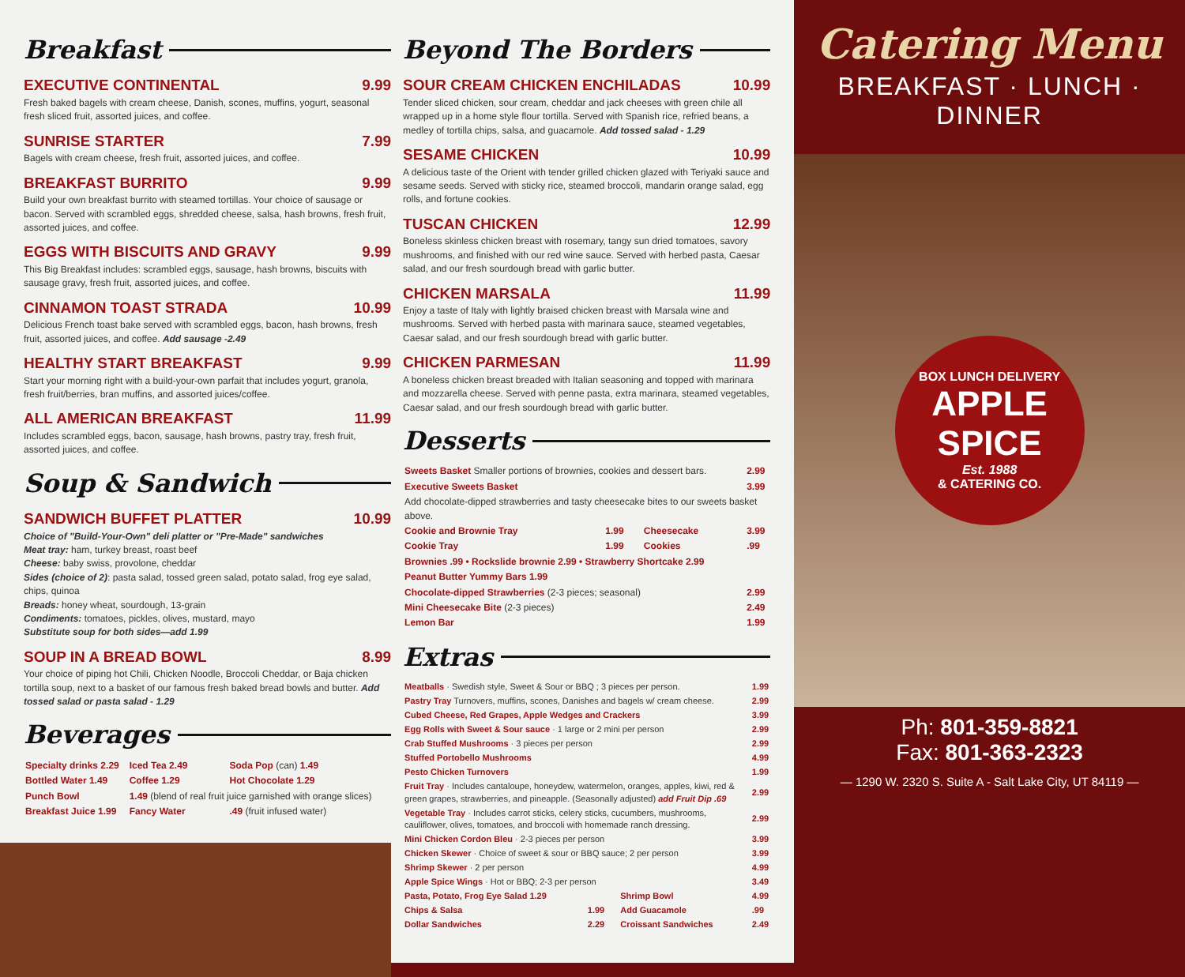Breakfast
EXECUTIVE CONTINENTAL 9.99
Fresh baked bagels with cream cheese, Danish, scones, muffins, yogurt, seasonal fresh sliced fruit, assorted juices, and coffee.
SUNRISE STARTER 7.99
Bagels with cream cheese, fresh fruit, assorted juices, and coffee.
BREAKFAST BURRITO 9.99
Build your own breakfast burrito with steamed tortillas. Your choice of sausage or bacon. Served with scrambled eggs, shredded cheese, salsa, hash browns, fresh fruit, assorted juices, and coffee.
EGGS WITH BISCUITS AND GRAVY 9.99
This Big Breakfast includes: scrambled eggs, sausage, hash browns, biscuits with sausage gravy, fresh fruit, assorted juices, and coffee.
CINNAMON TOAST STRADA 10.99
Delicious French toast bake served with scrambled eggs, bacon, hash browns, fresh fruit, assorted juices, and coffee. Add sausage -2.49
HEALTHY START BREAKFAST 9.99
Start your morning right with a build-your-own parfait that includes yogurt, granola, fresh fruit/berries, bran muffins, and assorted juices/coffee.
ALL AMERICAN BREAKFAST 11.99
Includes scrambled eggs, bacon, sausage, hash browns, pastry tray, fresh fruit, assorted juices, and coffee.
Soup & Sandwich
SANDWICH BUFFET PLATTER 10.99
Choice of "Build-Your-Own" deli platter or "Pre-Made" sandwiches
Meat tray: ham, turkey breast, roast beef
Cheese: baby swiss, provolone, cheddar
Sides (choice of 2): pasta salad, tossed green salad, potato salad, frog eye salad, chips, quinoa
Breads: honey wheat, sourdough, 13-grain
Condiments: tomatoes, pickles, olives, mustard, mayo
Substitute soup for both sides—add 1.99
SOUP IN A BREAD BOWL 8.99
Your choice of piping hot Chili, Chicken Noodle, Broccoli Cheddar, or Baja chicken tortilla soup, next to a basket of our famous fresh baked bread bowls and butter. Add tossed salad or pasta salad - 1.29
Beverages
| Specialty drinks 2.29 | Iced Tea 2.49 | Soda Pop (can) 1.49 |
| Bottled Water 1.49 | Coffee 1.29 | Hot Chocolate 1.29 |
| Punch Bowl | 1.49 (blend of real fruit juice garnished with orange slices) | |
| Breakfast Juice 1.99 | Fancy Water | .49 (fruit infused water) |
Beyond The Borders
SOUR CREAM CHICKEN ENCHILADAS 10.99
Tender sliced chicken, sour cream, cheddar and jack cheeses with green chile all wrapped up in a home style flour tortilla. Served with Spanish rice, refried beans, a medley of tortilla chips, salsa, and guacamole. Add tossed salad - 1.29
SESAME CHICKEN 10.99
A delicious taste of the Orient with tender grilled chicken glazed with Teriyaki sauce and sesame seeds. Served with sticky rice, steamed broccoli, mandarin orange salad, egg rolls, and fortune cookies.
TUSCAN CHICKEN 12.99
Boneless skinless chicken breast with rosemary, tangy sun dried tomatoes, savory mushrooms, and finished with our red wine sauce. Served with herbed pasta, Caesar salad, and our fresh sourdough bread with garlic butter.
CHICKEN MARSALA 11.99
Enjoy a taste of Italy with lightly braised chicken breast with Marsala wine and mushrooms. Served with herbed pasta with marinara sauce, steamed vegetables, Caesar salad, and our fresh sourdough bread with garlic butter.
CHICKEN PARMESAN 11.99
A boneless chicken breast breaded with Italian seasoning and topped with marinara and mozzarella cheese. Served with penne pasta, extra marinara, steamed vegetables, Caesar salad, and our fresh sourdough bread with garlic butter.
Desserts
| Sweets Basket Smaller portions of brownies, cookies and dessert bars. | | | 2.99 |
| Executive Sweets Basket | | | 3.99 |
| Add chocolate-dipped strawberries and tasty cheesecake bites to our sweets basket above. | | | |
| Cookie and Brownie Tray | 1.99 | Cheesecake | 3.99 |
| Cookie Tray | 1.99 | Cookies | .99 |
| Brownies .99 • Rockslide brownie 2.99 • Strawberry Shortcake 2.99 | | | |
| Peanut Butter Yummy Bars 1.99 | | | |
| Chocolate-dipped Strawberries (2-3 pieces; seasonal) | | | 2.99 |
| Mini Cheesecake Bite (2-3 pieces) | | | 2.49 |
| Lemon Bar | | | 1.99 |
Extras
| Meatballs · Swedish style, Sweet & Sour or BBQ ; 3 pieces per person. | | | 1.99 |
| Pastry Tray Turnovers, muffins, scones, Danishes and bagels w/ cream cheese. | | | 2.99 |
| Cubed Cheese, Red Grapes, Apple Wedges and Crackers | | | 3.99 |
| Egg Rolls with Sweet & Sour sauce · 1 large or 2 mini per person | | | 2.99 |
| Crab Stuffed Mushrooms · 3 pieces per person | | | 2.99 |
| Stuffed Portobello Mushrooms | | | 4.99 |
| Pesto Chicken Turnovers | | | 1.99 |
| Fruit Tray · Includes cantaloupe, honeydew, watermelon, oranges, apples, kiwi, red & green grapes, strawberries, and pineapple. (Seasonally adjusted) add Fruit Dip .69 | | | 2.99 |
| Vegetable Tray · Includes carrot sticks, celery sticks, cucumbers, mushrooms, cauliflower, olives, tomatoes, and broccoli with homemade ranch dressing. | | | 2.99 |
| Mini Chicken Cordon Bleu · 2-3 pieces per person | | | 3.99 |
| Chicken Skewer · Choice of sweet & sour or BBQ sauce; 2 per person | | | 3.99 |
| Shrimp Skewer · 2 per person | | | 4.99 |
| Apple Spice Wings · Hot or BBQ; 2-3 per person | | | 3.49 |
| Pasta, Potato, Frog Eye Salad 1.29 | | Shrimp Bowl | 4.99 |
| Chips & Salsa | 1.99 | Add Guacamole | .99 |
| Dollar Sandwiches | 2.29 | Croissant Sandwiches | 2.49 |
Catering Menu
BREAKFAST · LUNCH · DINNER
BOX LUNCH DELIVERY
APPLE SPICE
Est. 1988
& CATERING CO.
Ph: 801-359-8821
Fax: 801-363-2323
— 1290 W. 2320 S. Suite A - Salt Lake City, UT 84119 —